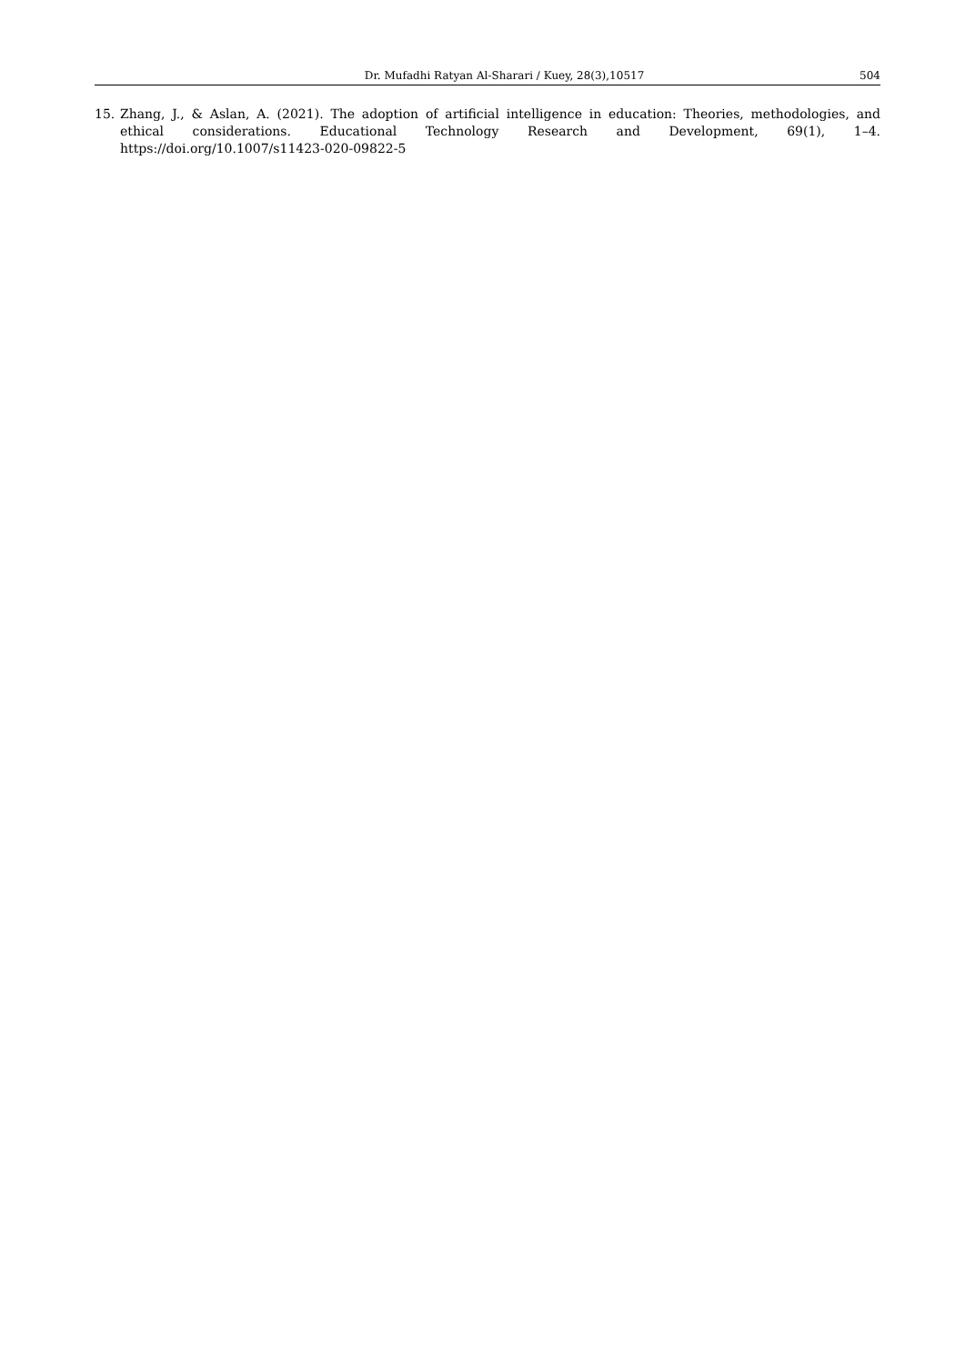Dr. Mufadhi Ratyan Al-Sharari / Kuey, 28(3),10517 504
15. Zhang, J., & Aslan, A. (2021). The adoption of artificial intelligence in education: Theories, methodologies, and ethical considerations. Educational Technology Research and Development, 69(1), 1–4. https://doi.org/10.1007/s11423-020-09822-5